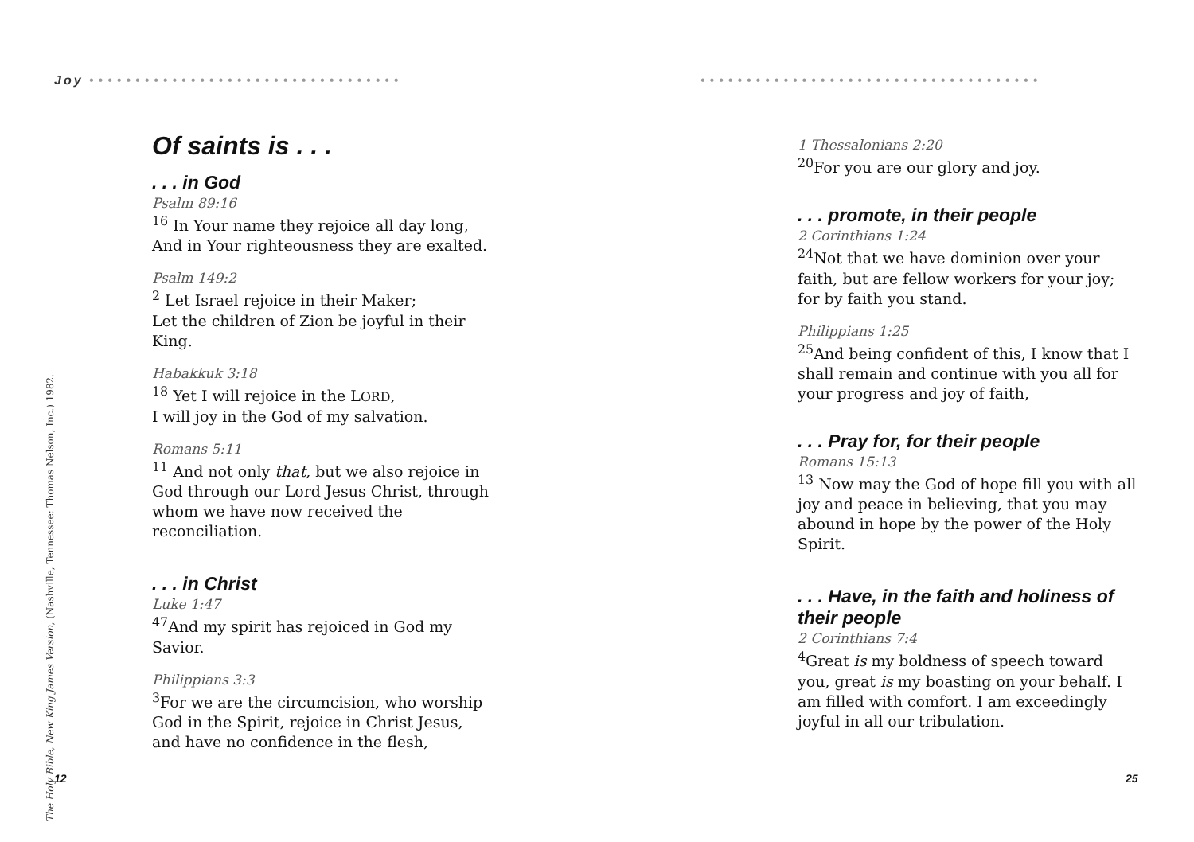Joy ••••••••••••••••••••••••••••••••••
The Holy Bible, New King James Version, (Nashville, Tennessee: Thomas Nelson, Inc.) 1982.
Of saints is . . .
. . . in God
Psalm 89:16
<sup>16</sup> In Your name they rejoice all day long,
And in Your righteousness they are exalted.
Psalm 149:2
<sup>2</sup> Let Israel rejoice in their Maker;
Let the children of Zion be joyful in their King.
Habakkuk 3:18
<sup>18</sup> Yet I will rejoice in the LORD,
I will joy in the God of my salvation.
Romans 5:11
<sup>11</sup> And not only that, but we also rejoice in God through our Lord Jesus Christ, through whom we have now received the reconciliation.
. . . in Christ
Luke 1:47
<sup>47</sup> And my spirit has rejoiced in God my Savior.
Philippians 3:3
<sup>3</sup> For we are the circumcision, who worship God in the Spirit, rejoice in Christ Jesus, and have no confidence in the flesh,
12
•••••••••••••••••••••••••••••••••••••
1 Thessalonians 2:20
<sup>20</sup> For you are our glory and joy.
. . . promote, in their people
2 Corinthians 1:24
<sup>24</sup> Not that we have dominion over your faith, but are fellow workers for your joy; for by faith you stand.
Philippians 1:25
<sup>25</sup> And being confident of this, I know that I shall remain and continue with you all for your progress and joy of faith,
. . . Pray for, for their people
Romans 15:13
<sup>13</sup> Now may the God of hope fill you with all joy and peace in believing, that you may abound in hope by the power of the Holy Spirit.
. . . Have, in the faith and holiness of their people
2 Corinthians 7:4
<sup>4</sup> Great is my boldness of speech toward you, great is my boasting on your behalf. I am filled with comfort. I am exceedingly joyful in all our tribulation.
25